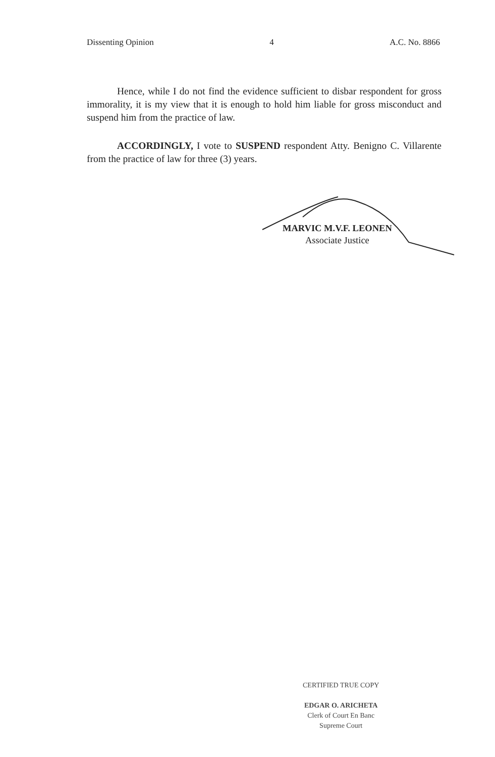Dissenting Opinion 4 A.C. No. 8866
Hence, while I do not find the evidence sufficient to disbar respondent for gross immorality, it is my view that it is enough to hold him liable for gross misconduct and suspend him from the practice of law.
ACCORDINGLY, I vote to SUSPEND respondent Atty. Benigno C. Villarente from the practice of law for three (3) years.
MARVIC M.V.F. LEONEN
Associate Justice
CERTIFIED TRUE COPY
EDGAR O. ARICHETA
Clerk of Court En Banc
Supreme Court